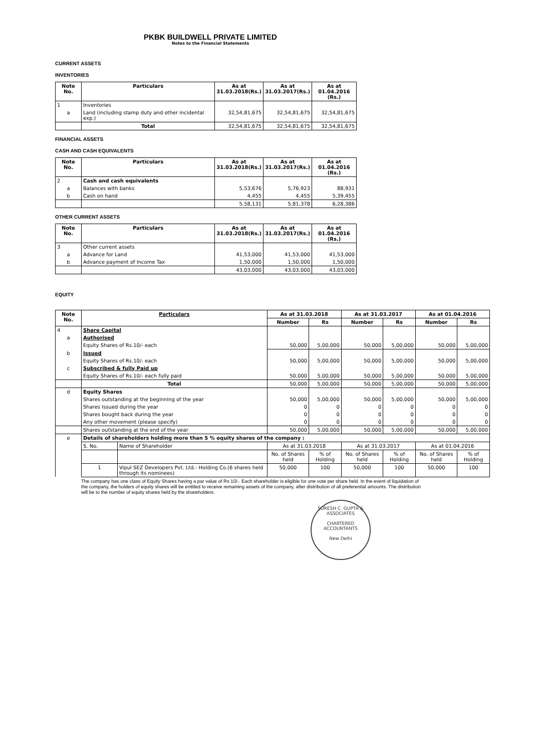PKBK BUILDWELL PRIVATE LIMITED
Notes to the Financial Statements
CURRENT ASSETS
INVENTORIES
| Note No. | Particulars | As at 31.03.2018(Rs.) | As at 31.03.2017(Rs.) | As at 01.04.2016 (Rs.) |
| --- | --- | --- | --- | --- |
| 1 | Inventories | | | |
| a | Land (including stamp duty and other incidental exp.) | 32,54,81,675 | 32,54,81,675 | 32,54,81,675 |
| | Total | 32,54,81,675 | 32,54,81,675 | 32,54,81,675 |
FINANCIAL ASSETS
CASH AND CASH EQUIVALENTS
| Note No. | Particulars | As at 31.03.2018(Rs.) | As at 31.03.2017(Rs.) | As at 01.04.2016 (Rs.) |
| --- | --- | --- | --- | --- |
| 2 | Cash and cash equivalents | | | |
| a | Balances with banks | 5,53,676 | 5,76,923 | 88,931 |
| b | Cash on hand | 4,455 | 4,455 | 5,39,455 |
| | | 5,58,131 | 5,81,378 | 6,28,386 |
OTHER CURRENT ASSETS
| Note No. | Particulars | As at 31.03.2018(Rs.) | As at 31.03.2017(Rs.) | As at 01.04.2016 (Rs.) |
| --- | --- | --- | --- | --- |
| 3 | Other current assets | | | |
| a | Advance for Land | 41,53,000 | 41,53,000 | 41,53,000 |
| b | Advance payment of Income Tax | 1,50,000 | 1,50,000 | 1,50,000 |
| | | 43,03,000 | 43,03,000 | 43,03,000 |
EQUITY
| Note No. | Particulars | | As at 31.03.2018 | | As at 31.03.2017 | | As at 01.04.2016 | |
| --- | --- | --- | --- | --- | --- | --- | --- | --- |
| | | | Number | Rs | Number | Rs | Number | Rs |
| 4 | Share Capital | | | | | | | |
| a | Authorised | | | | | | | |
| | Equity Shares of Rs.10/- each | | 50,000 | 5,00,000 | 50,000 | 5,00,000 | 50,000 | 5,00,000 |
| b | Issued | | | | | | | |
| | Equity Shares of Rs.10/- each | | 50,000 | 5,00,000 | 50,000 | 5,00,000 | 50,000 | 5,00,000 |
| c | Subscribed & fully Paid up | | | | | | | |
| | Equity Shares of Rs.10/- each fully paid | | 50,000 | 5,00,000 | 50,000 | 5,00,000 | 50,000 | 5,00,000 |
| | Total | | 50,000 | 5,00,000 | 50,000 | 5,00,000 | 50,000 | 5,00,000 |
| d | Equity Shares | | | | | | | |
| | Shares outstanding at the beginning of the year | | 50,000 | 5,00,000 | 50,000 | 5,00,000 | 50,000 | 5,00,000 |
| | Shares Issued during the year | | 0 | 0 | 0 | 0 | 0 | 0 |
| | Shares bought back during the year | | 0 | 0 | 0 | 0 | 0 | 0 |
| | Any other movement (please specify) | | 0 | 0 | 0 | 0 | 0 | 0 |
| | Shares outstanding at the end of the year | | 50,000 | 5,00,000 | 50,000 | 5,00,000 | 50,000 | 5,00,000 |
| e | Details of shareholders holding more than 5 % equity shares of the company : | | | | | | | |
| | S. No. | Name of Shareholder | As at 31.03.2018 | | As at 31.03.2017 | | As at 01.04.2016 | |
| | | | No. of Shares held | % of Holding | No. of Shares held | % of Holding | No. of Shares held | % of Holding |
| | 1 | Vipul SEZ Developers Pvt. Ltd.- Holding Co.(6 shares held through its nominees) | 50,000 | 100 | 50,000 | 100 | 50,000 | 100 |
The company has one class of Equity Shares having a par value of Rs 10/-. Each shareholder is eligible for one vote per share held. In the event of liquidation of the company, the holders of equity shares will be entitled to receive remaining assets of the company, after distribution of all preferential amounts. The distribution will be to the number of equity shares held by the shareholders.
SURESH C. GUPTA & ASSOCIATES
CHARTERED ACCOUNTANTS
New Delhi